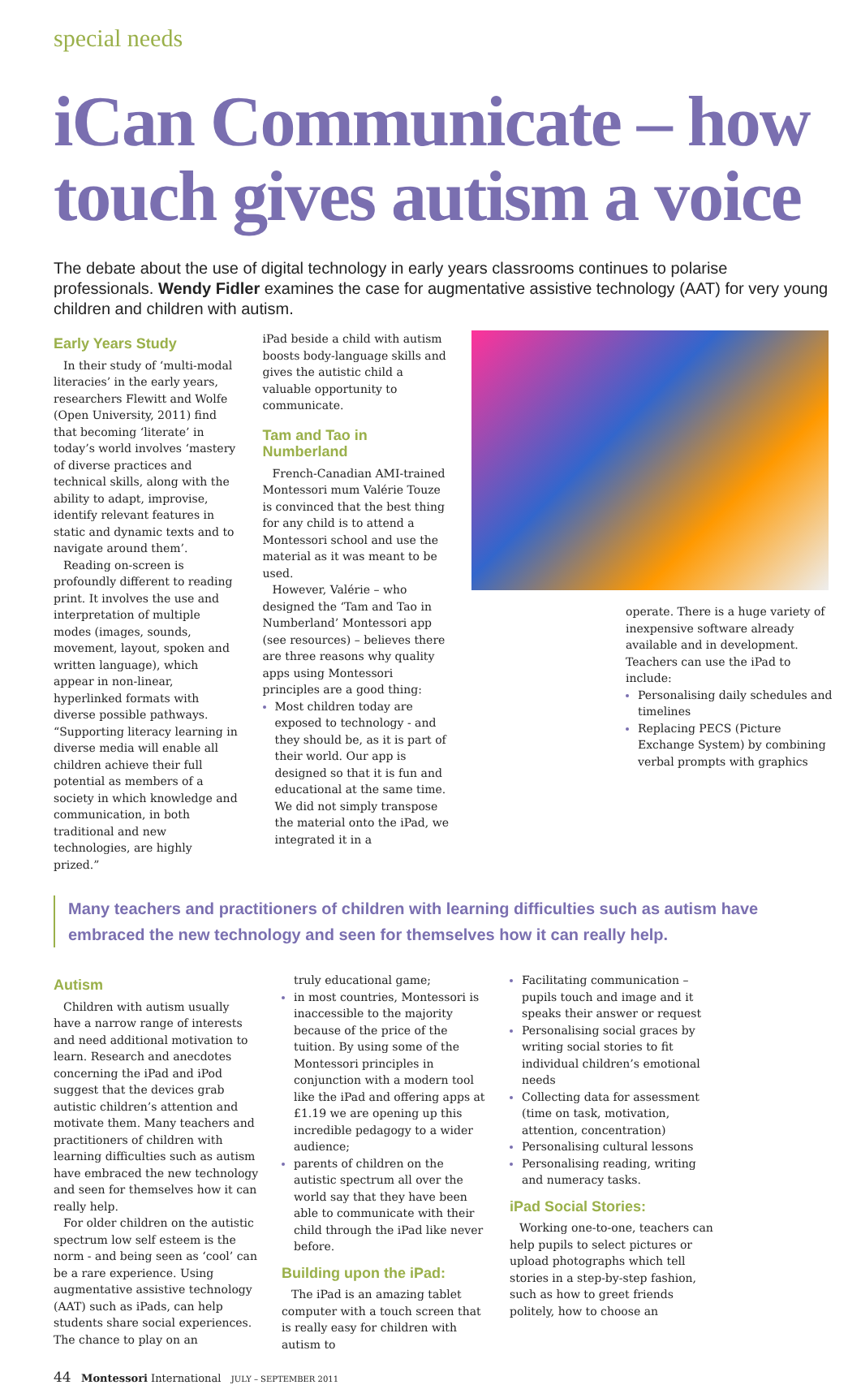special needs
iCan Communicate – how touch gives autism a voice
The debate about the use of digital technology in early years classrooms continues to polarise professionals. Wendy Fidler examines the case for augmentative assistive technology (AAT) for very young children and children with autism.
Early Years Study
In their study of ‘multi-modal literacies’ in the early years, researchers Flewitt and Wolfe (Open University, 2011) find that becoming ‘literate’ in today’s world involves ‘mastery of diverse practices and technical skills, along with the ability to adapt, improvise, identify relevant features in static and dynamic texts and to navigate around them’.
Reading on-screen is profoundly different to reading print. It involves the use and interpretation of multiple modes (images, sounds, movement, layout, spoken and written language), which appear in non-linear, hyperlinked formats with diverse possible pathways. “Supporting literacy learning in diverse media will enable all children achieve their full potential as members of a society in which knowledge and communication, in both traditional and new technologies, are highly prized.”
iPad beside a child with autism boosts body-language skills and gives the autistic child a valuable opportunity to communicate.
Tam and Tao in Numberland
French-Canadian AMI-trained Montessori mum Valérie Touze is convinced that the best thing for any child is to attend a Montessori school and use the material as it was meant to be used.
However, Valérie – who designed the ‘Tam and Tao in Numberland’ Montessori app (see resources) – believes there are three reasons why quality apps using Montessori principles are a good thing:
Most children today are exposed to technology - and they should be, as it is part of their world. Our app is designed so that it is fun and educational at the same time. We did not simply transpose the material onto the iPad, we integrated it in a
operate. There is a huge variety of inexpensive software already available and in development. Teachers can use the iPad to include:
Personalising daily schedules and timelines
Replacing PECS (Picture Exchange System) by combining verbal prompts with graphics
Many teachers and practitioners of children with learning difficulties such as autism have embraced the new technology and seen for themselves how it can really help.
Autism
Children with autism usually have a narrow range of interests and need additional motivation to learn. Research and anecdotes concerning the iPad and iPod suggest that the devices grab autistic children’s attention and motivate them. Many teachers and practitioners of children with learning difficulties such as autism have embraced the new technology and seen for themselves how it can really help.
For older children on the autistic spectrum low self esteem is the norm - and being seen as ‘cool’ can be a rare experience. Using augmentative assistive technology (AAT) such as iPads, can help students share social experiences. The chance to play on an
truly educational game;
in most countries, Montessori is inaccessible to the majority because of the price of the tuition. By using some of the Montessori principles in conjunction with a modern tool like the iPad and offering apps at £1.19 we are opening up this incredible pedagogy to a wider audience;
parents of children on the autistic spectrum all over the world say that they have been able to communicate with their child through the iPad like never before.
Building upon the iPad:
The iPad is an amazing tablet computer with a touch screen that is really easy for children with autism to
Facilitating communication – pupils touch and image and it speaks their answer or request
Personalising social graces by writing social stories to fit individual children’s emotional needs
Collecting data for assessment (time on task, motivation, attention, concentration)
Personalising cultural lessons
Personalising reading, writing and numeracy tasks.
iPad Social Stories:
Working one-to-one, teachers can help pupils to select pictures or upload photographs which tell stories in a step-by-step fashion, such as how to greet friends politely, how to choose an
44 Montessori International JULY – SEPTEMBER 2011